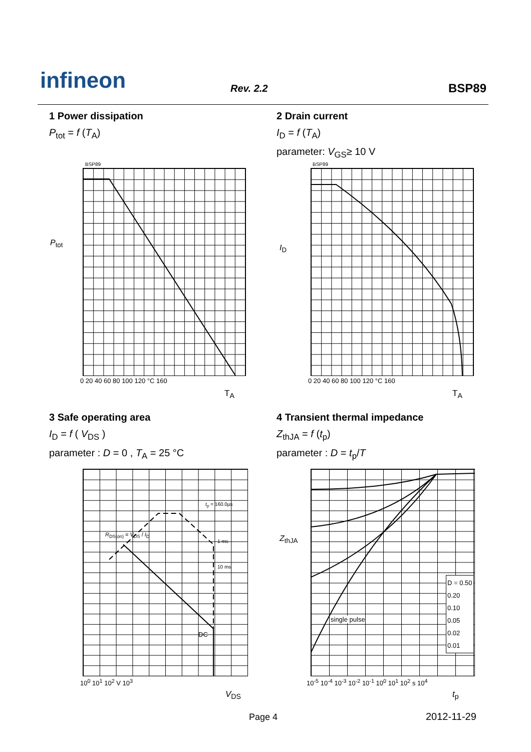infineon Rev. 2.2 BSP89
1 Power dissipation
P<sub>tot</sub> = f (T<sub>A</sub>)
BSP89
P<sub>tot</sub>
0 20 40 60 80 100 120 °C 160
T<sub>A</sub>
2 Drain current
I<sub>D</sub> = f (T<sub>A</sub>)
parameter: V<sub>GS</sub>≥ 10 V
BSP89
I<sub>D</sub>
0 20 40 60 80 100 120 °C 160
T<sub>A</sub>
3 Safe operating area
I<sub>D</sub> = f ( V<sub>DS</sub> )
parameter : D = 0 , T<sub>A</sub> = 25 °C
t<sub>p</sub> = 160.0µs
1 ms
10 ms
DC
R<sub>DS(on)</sub> = V<sub>DS</sub> / I<sub>D</sub>
10<sup>0</sup> 10<sup>1</sup> 10<sup>2</sup> V 10<sup>3</sup>
V<sub>DS</sub>
4 Transient thermal impedance
Z<sub>thJA</sub> = f (t<sub>p</sub>)
parameter : D = t<sub>p</sub>/T
D = 0.50
0.20
0.10
0.05
0.02
0.01
single pulse
Z<sub>thJA</sub>
10<sup>-5</sup> 10<sup>-4</sup> 10<sup>-3</sup> 10<sup>-2</sup> 10<sup>-1</sup> 10<sup>0</sup> 10<sup>1</sup> 10<sup>2</sup> s 10<sup>4</sup>
t<sub>p</sub>
Page 4 2012-11-29